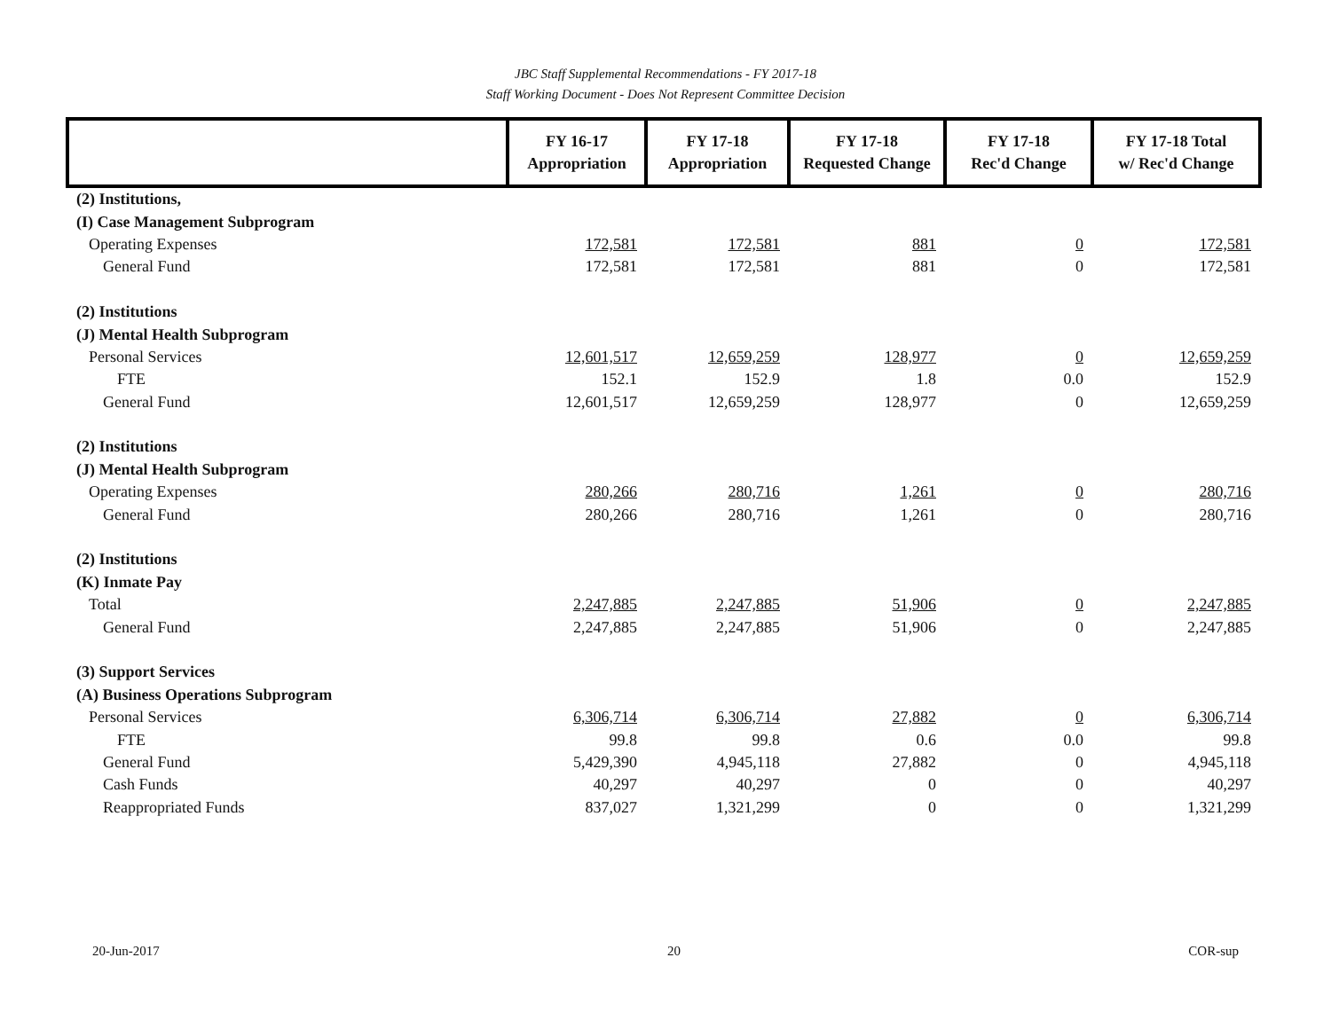JBC Staff Supplemental Recommendations - FY 2017-18
Staff Working Document - Does Not Represent Committee Decision
| | FY 16-17 Appropriation | FY 17-18 Appropriation | FY 17-18 Requested Change | FY 17-18 Rec'd Change | FY 17-18 Total w/ Rec'd Change |
| --- | --- | --- | --- | --- | --- |
| (2) Institutions, | | | | | |
| (I) Case Management Subprogram | | | | | |
| Operating Expenses | 172,581 | 172,581 | 881 | 0 | 172,581 |
| General Fund | 172,581 | 172,581 | 881 | 0 | 172,581 |
| (2) Institutions | | | | | |
| (J) Mental Health Subprogram | | | | | |
| Personal Services | 12,601,517 | 12,659,259 | 128,977 | 0 | 12,659,259 |
| FTE | 152.1 | 152.9 | 1.8 | 0.0 | 152.9 |
| General Fund | 12,601,517 | 12,659,259 | 128,977 | 0 | 12,659,259 |
| (2) Institutions | | | | | |
| (J) Mental Health Subprogram | | | | | |
| Operating Expenses | 280,266 | 280,716 | 1,261 | 0 | 280,716 |
| General Fund | 280,266 | 280,716 | 1,261 | 0 | 280,716 |
| (2) Institutions | | | | | |
| (K) Inmate Pay | | | | | |
| Total | 2,247,885 | 2,247,885 | 51,906 | 0 | 2,247,885 |
| General Fund | 2,247,885 | 2,247,885 | 51,906 | 0 | 2,247,885 |
| (3) Support Services | | | | | |
| (A) Business Operations Subprogram | | | | | |
| Personal Services | 6,306,714 | 6,306,714 | 27,882 | 0 | 6,306,714 |
| FTE | 99.8 | 99.8 | 0.6 | 0.0 | 99.8 |
| General Fund | 5,429,390 | 4,945,118 | 27,882 | 0 | 4,945,118 |
| Cash Funds | 40,297 | 40,297 | 0 | 0 | 40,297 |
| Reappropriated Funds | 837,027 | 1,321,299 | 0 | 0 | 1,321,299 |
20-Jun-2017 20 COR-sup